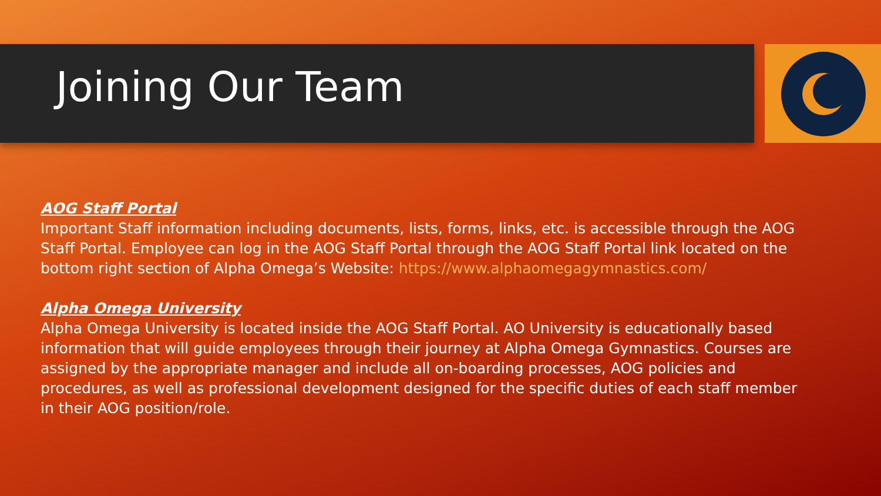Joining Our Team
AOG Staff Portal
Important Staff information including documents, lists, forms, links, etc. is accessible through the AOG Staff Portal. Employee can log in the AOG Staff Portal through the AOG Staff Portal link located on the bottom right section of Alpha Omega’s Website: https://www.alphaomegagymnastics.com/
Alpha Omega University
Alpha Omega University is located inside the AOG Staff Portal. AO University is educationally based information that will guide employees through their journey at Alpha Omega Gymnastics. Courses are assigned by the appropriate manager and include all on-boarding processes, AOG policies and procedures, as well as professional development designed for the specific duties of each staff member in their AOG position/role.